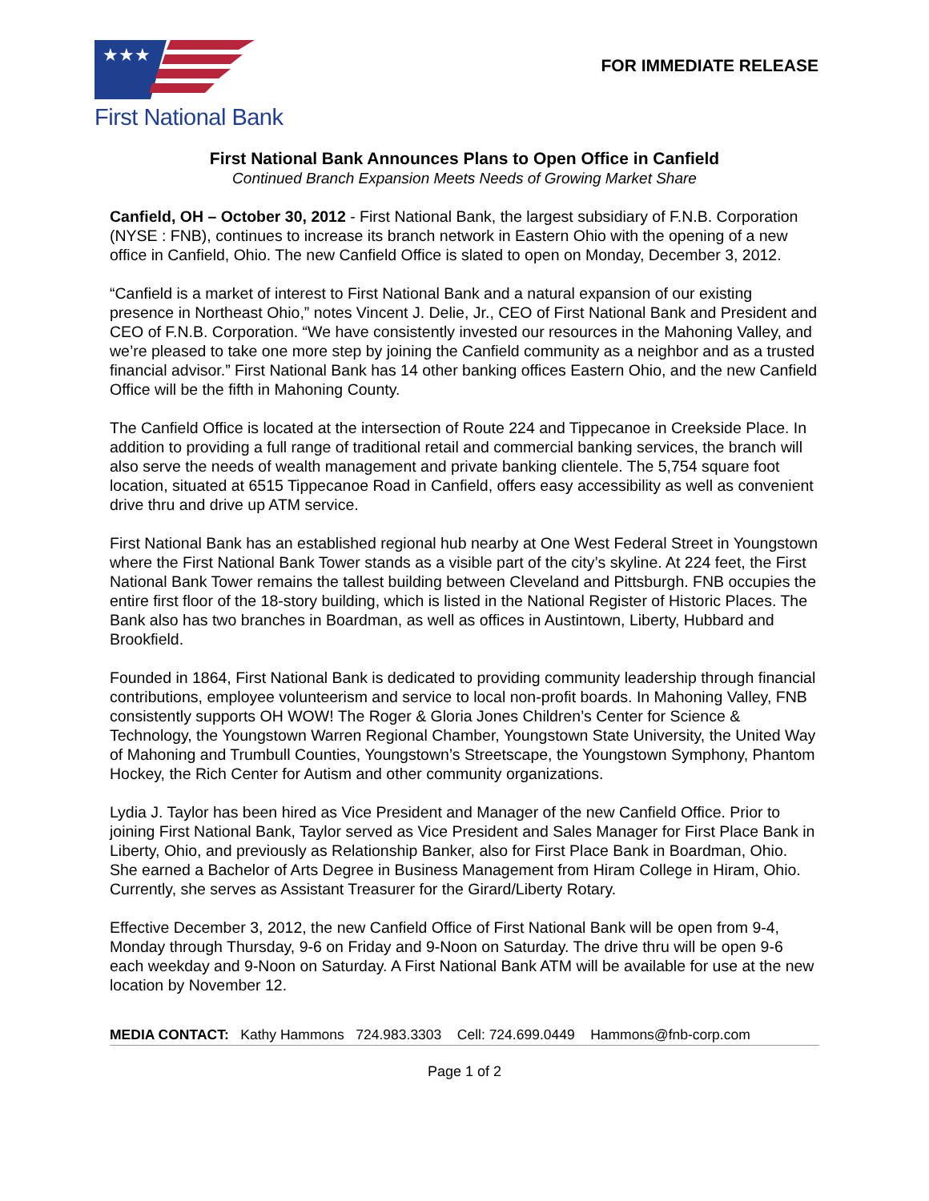★★★
First National Bank
FOR IMMEDIATE RELEASE
First National Bank Announces Plans to Open Office in Canfield
Continued Branch Expansion Meets Needs of Growing Market Share
Canfield, OH – October 30, 2012 - First National Bank, the largest subsidiary of F.N.B. Corporation (NYSE : FNB), continues to increase its branch network in Eastern Ohio with the opening of a new office in Canfield, Ohio. The new Canfield Office is slated to open on Monday, December 3, 2012.
“Canfield is a market of interest to First National Bank and a natural expansion of our existing presence in Northeast Ohio,” notes Vincent J. Delie, Jr., CEO of First National Bank and President and CEO of F.N.B. Corporation. “We have consistently invested our resources in the Mahoning Valley, and we’re pleased to take one more step by joining the Canfield community as a neighbor and as a trusted financial advisor.” First National Bank has 14 other banking offices Eastern Ohio, and the new Canfield Office will be the fifth in Mahoning County.
The Canfield Office is located at the intersection of Route 224 and Tippecanoe in Creekside Place. In addition to providing a full range of traditional retail and commercial banking services, the branch will also serve the needs of wealth management and private banking clientele. The 5,754 square foot location, situated at 6515 Tippecanoe Road in Canfield, offers easy accessibility as well as convenient drive thru and drive up ATM service.
First National Bank has an established regional hub nearby at One West Federal Street in Youngstown where the First National Bank Tower stands as a visible part of the city’s skyline. At 224 feet, the First National Bank Tower remains the tallest building between Cleveland and Pittsburgh. FNB occupies the entire first floor of the 18-story building, which is listed in the National Register of Historic Places. The Bank also has two branches in Boardman, as well as offices in Austintown, Liberty, Hubbard and Brookfield.
Founded in 1864, First National Bank is dedicated to providing community leadership through financial contributions, employee volunteerism and service to local non-profit boards. In Mahoning Valley, FNB consistently supports OH WOW! The Roger & Gloria Jones Children’s Center for Science & Technology, the Youngstown Warren Regional Chamber, Youngstown State University, the United Way of Mahoning and Trumbull Counties, Youngstown’s Streetscape, the Youngstown Symphony, Phantom Hockey, the Rich Center for Autism and other community organizations.
Lydia J. Taylor has been hired as Vice President and Manager of the new Canfield Office. Prior to joining First National Bank, Taylor served as Vice President and Sales Manager for First Place Bank in Liberty, Ohio, and previously as Relationship Banker, also for First Place Bank in Boardman, Ohio. She earned a Bachelor of Arts Degree in Business Management from Hiram College in Hiram, Ohio. Currently, she serves as Assistant Treasurer for the Girard/Liberty Rotary.
Effective December 3, 2012, the new Canfield Office of First National Bank will be open from 9-4, Monday through Thursday, 9-6 on Friday and 9-Noon on Saturday. The drive thru will be open 9-6 each weekday and 9-Noon on Saturday. A First National Bank ATM will be available for use at the new location by November 12.
MEDIA CONTACT: Kathy Hammons 724.983.3303 Cell: 724.699.0449 Hammons@fnb-corp.com
Page 1 of 2